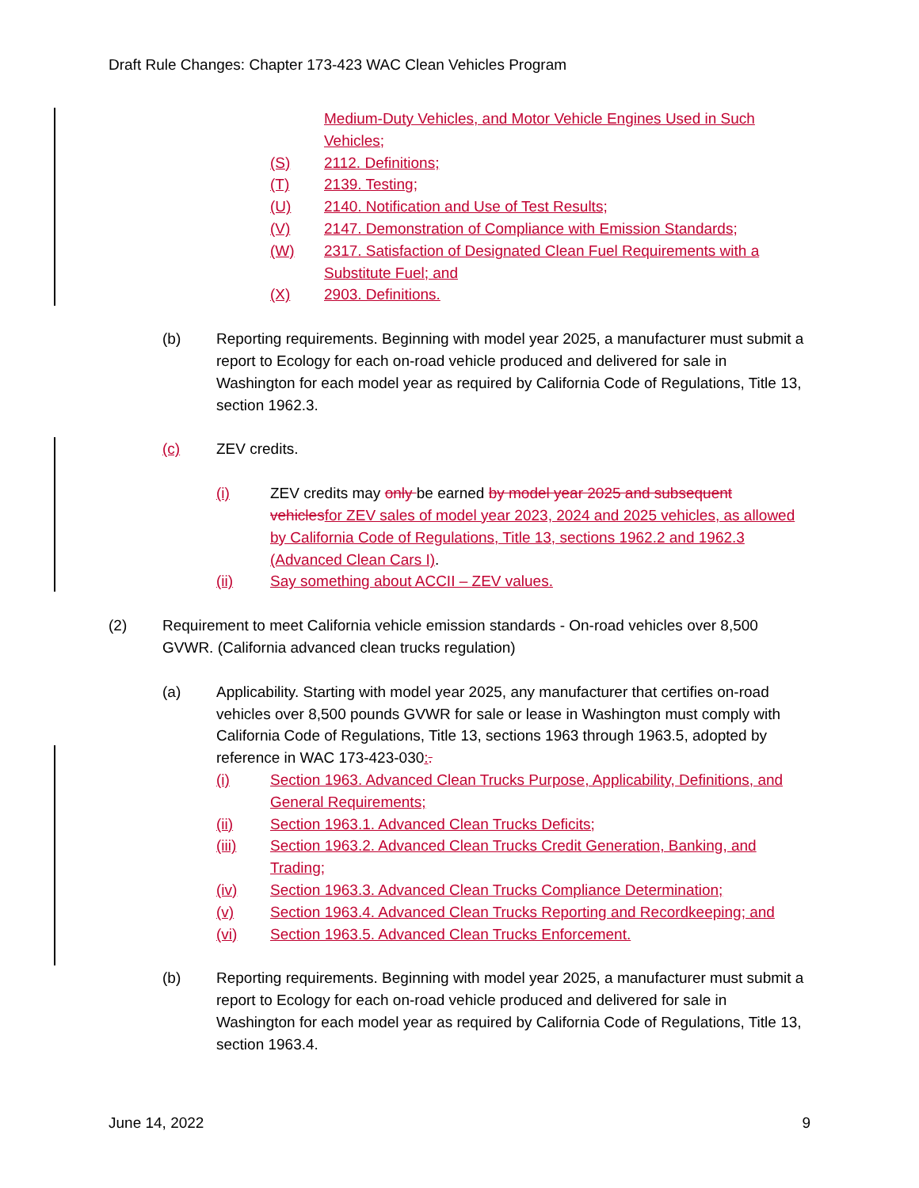Draft Rule Changes: Chapter 173-423 WAC Clean Vehicles Program
Medium-Duty Vehicles, and Motor Vehicle Engines Used in Such Vehicles;
(S) 2112. Definitions;
(T) 2139. Testing;
(U) 2140. Notification and Use of Test Results;
(V) 2147. Demonstration of Compliance with Emission Standards;
(W) 2317. Satisfaction of Designated Clean Fuel Requirements with a Substitute Fuel; and
(X) 2903. Definitions.
(b) Reporting requirements. Beginning with model year 2025, a manufacturer must submit a report to Ecology for each on-road vehicle produced and delivered for sale in Washington for each model year as required by California Code of Regulations, Title 13, section 1962.3.
(c) ZEV credits.
(i) ZEV credits may only be earned by model year 2025 and subsequent vehicles for ZEV sales of model year 2023, 2024 and 2025 vehicles, as allowed by California Code of Regulations, Title 13, sections 1962.2 and 1962.3 (Advanced Clean Cars I).
(ii) Say something about ACCII – ZEV values.
(2) Requirement to meet California vehicle emission standards - On-road vehicles over 8,500 GVWR. (California advanced clean trucks regulation)
(a) Applicability. Starting with model year 2025, any manufacturer that certifies on-road vehicles over 8,500 pounds GVWR for sale or lease in Washington must comply with California Code of Regulations, Title 13, sections 1963 through 1963.5, adopted by reference in WAC 173-423-030:.
(i) Section 1963. Advanced Clean Trucks Purpose, Applicability, Definitions, and General Requirements;
(ii) Section 1963.1. Advanced Clean Trucks Deficits;
(iii) Section 1963.2. Advanced Clean Trucks Credit Generation, Banking, and Trading;
(iv) Section 1963.3. Advanced Clean Trucks Compliance Determination;
(v) Section 1963.4. Advanced Clean Trucks Reporting and Recordkeeping; and
(vi) Section 1963.5. Advanced Clean Trucks Enforcement.
(b) Reporting requirements. Beginning with model year 2025, a manufacturer must submit a report to Ecology for each on-road vehicle produced and delivered for sale in Washington for each model year as required by California Code of Regulations, Title 13, section 1963.4.
June 14, 2022 9